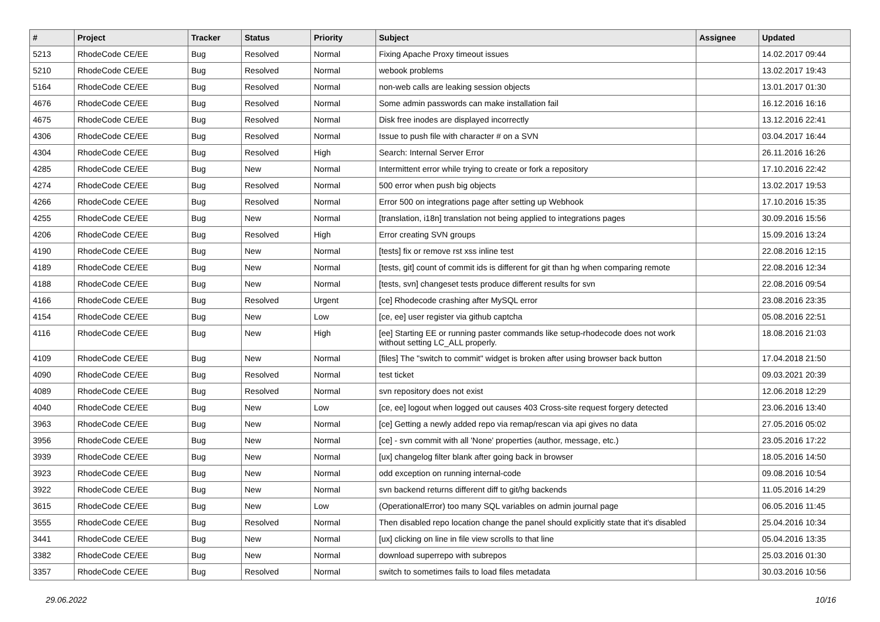| # | Project | Tracker | Status | Priority | Subject | Assignee | Updated |
| --- | --- | --- | --- | --- | --- | --- | --- |
| 5213 | RhodeCode CE/EE | Bug | Resolved | Normal | Fixing Apache Proxy timeout issues | | 14.02.2017 09:44 |
| 5210 | RhodeCode CE/EE | Bug | Resolved | Normal | webook problems | | 13.02.2017 19:43 |
| 5164 | RhodeCode CE/EE | Bug | Resolved | Normal | non-web calls are leaking session objects | | 13.01.2017 01:30 |
| 4676 | RhodeCode CE/EE | Bug | Resolved | Normal | Some admin passwords can make installation fail | | 16.12.2016 16:16 |
| 4675 | RhodeCode CE/EE | Bug | Resolved | Normal | Disk free inodes are displayed incorrectly | | 13.12.2016 22:41 |
| 4306 | RhodeCode CE/EE | Bug | Resolved | Normal | Issue to push file with character # on a SVN | | 03.04.2017 16:44 |
| 4304 | RhodeCode CE/EE | Bug | Resolved | High | Search: Internal Server Error | | 26.11.2016 16:26 |
| 4285 | RhodeCode CE/EE | Bug | New | Normal | Intermittent error while trying to create or fork a repository | | 17.10.2016 22:42 |
| 4274 | RhodeCode CE/EE | Bug | Resolved | Normal | 500 error when push big objects | | 13.02.2017 19:53 |
| 4266 | RhodeCode CE/EE | Bug | Resolved | Normal | Error 500 on integrations page after setting up Webhook | | 17.10.2016 15:35 |
| 4255 | RhodeCode CE/EE | Bug | New | Normal | [translation, i18n] translation not being applied to integrations pages | | 30.09.2016 15:56 |
| 4206 | RhodeCode CE/EE | Bug | Resolved | High | Error creating SVN groups | | 15.09.2016 13:24 |
| 4190 | RhodeCode CE/EE | Bug | New | Normal | [tests] fix or remove rst xss inline test | | 22.08.2016 12:15 |
| 4189 | RhodeCode CE/EE | Bug | New | Normal | [tests, git] count of commit ids is different for git than hg when comparing remote | | 22.08.2016 12:34 |
| 4188 | RhodeCode CE/EE | Bug | New | Normal | [tests, svn] changeset tests produce different results for svn | | 22.08.2016 09:54 |
| 4166 | RhodeCode CE/EE | Bug | Resolved | Urgent | [ce] Rhodecode crashing after MySQL error | | 23.08.2016 23:35 |
| 4154 | RhodeCode CE/EE | Bug | New | Low | [ce, ee] user register via github captcha | | 05.08.2016 22:51 |
| 4116 | RhodeCode CE/EE | Bug | New | High | [ee] Starting EE or running paster commands like setup-rhodecode does not work without setting LC_ALL properly. | | 18.08.2016 21:03 |
| 4109 | RhodeCode CE/EE | Bug | New | Normal | [files] The "switch to commit" widget is broken after using browser back button | | 17.04.2018 21:50 |
| 4090 | RhodeCode CE/EE | Bug | Resolved | Normal | test ticket | | 09.03.2021 20:39 |
| 4089 | RhodeCode CE/EE | Bug | Resolved | Normal | svn repository does not exist | | 12.06.2018 12:29 |
| 4040 | RhodeCode CE/EE | Bug | New | Low | [ce, ee] logout when logged out causes 403 Cross-site request forgery detected | | 23.06.2016 13:40 |
| 3963 | RhodeCode CE/EE | Bug | New | Normal | [ce] Getting a newly added repo via remap/rescan via api gives no data | | 27.05.2016 05:02 |
| 3956 | RhodeCode CE/EE | Bug | New | Normal | [ce] - svn commit with all 'None' properties (author, message, etc.) | | 23.05.2016 17:22 |
| 3939 | RhodeCode CE/EE | Bug | New | Normal | [ux] changelog filter blank after going back in browser | | 18.05.2016 14:50 |
| 3923 | RhodeCode CE/EE | Bug | New | Normal | odd exception on running internal-code | | 09.08.2016 10:54 |
| 3922 | RhodeCode CE/EE | Bug | New | Normal | svn backend returns different diff to git/hg backends | | 11.05.2016 14:29 |
| 3615 | RhodeCode CE/EE | Bug | New | Low | (OperationalError) too many SQL variables on admin journal page | | 06.05.2016 11:45 |
| 3555 | RhodeCode CE/EE | Bug | Resolved | Normal | Then disabled repo location change the panel should explicitly state that it's disabled | | 25.04.2016 10:34 |
| 3441 | RhodeCode CE/EE | Bug | New | Normal | [ux] clicking on line in file view scrolls to that line | | 05.04.2016 13:35 |
| 3382 | RhodeCode CE/EE | Bug | New | Normal | download superrepo with subrepos | | 25.03.2016 01:30 |
| 3357 | RhodeCode CE/EE | Bug | Resolved | Normal | switch to sometimes fails to load files metadata | | 30.03.2016 10:56 |
29.06.2022 10/16